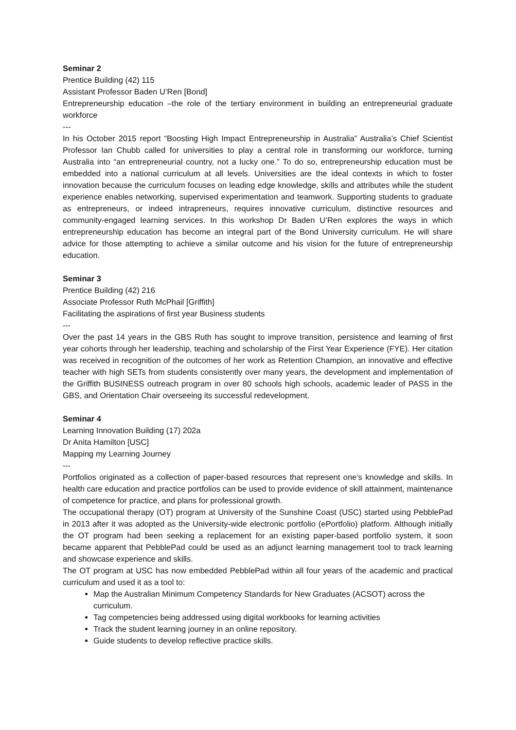Seminar 2
Prentice Building (42) 115
Assistant Professor Baden U’Ren [Bond]
Entrepreneurship education –the role of the tertiary environment in building an entrepreneurial graduate workforce
---
In his October 2015 report “Boosting High Impact Entrepreneurship in Australia” Australia’s Chief Scientist Professor Ian Chubb called for universities to play a central role in transforming our workforce, turning Australia into “an entrepreneurial country, not a lucky one.” To do so, entrepreneurship education must be embedded into a national curriculum at all levels. Universities are the ideal contexts in which to foster innovation because the curriculum focuses on leading edge knowledge, skills and attributes while the student experience enables networking, supervised experimentation and teamwork. Supporting students to graduate as entrepreneurs, or indeed intrapreneurs, requires innovative curriculum, distinctive resources and community-engaged learning services. In this workshop Dr Baden U’Ren explores the ways in which entrepreneurship education has become an integral part of the Bond University curriculum. He will share advice for those attempting to achieve a similar outcome and his vision for the future of entrepreneurship education.
Seminar 3
Prentice Building (42) 216
Associate Professor Ruth McPhail [Griffith]
Facilitating the aspirations of first year Business students
---
Over the past 14 years in the GBS Ruth has sought to improve transition, persistence and learning of first year cohorts through her leadership, teaching and scholarship of the First Year Experience (FYE). Her citation was received in recognition of the outcomes of her work as Retention Champion, an innovative and effective teacher with high SETs from students consistently over many years, the development and implementation of the Griffith BUSINESS outreach program in over 80 schools high schools, academic leader of PASS in the GBS, and Orientation Chair overseeing its successful redevelopment.
Seminar 4
Learning Innovation Building (17) 202a
Dr Anita Hamilton [USC]
Mapping my Learning Journey
---
Portfolios originated as a collection of paper-based resources that represent one’s knowledge and skills. In health care education and practice portfolios can be used to provide evidence of skill attainment, maintenance of competence for practice, and plans for professional growth.
The occupational therapy (OT) program at University of the Sunshine Coast (USC) started using PebblePad in 2013 after it was adopted as the University-wide electronic portfolio (ePortfolio) platform. Although initially the OT program had been seeking a replacement for an existing paper-based portfolio system, it soon became apparent that PebblePad could be used as an adjunct learning management tool to track learning and showcase experience and skills.
The OT program at USC has now embedded PebblePad within all four years of the academic and practical curriculum and used it as a tool to:
Map the Australian Minimum Competency Standards for New Graduates (ACSOT) across the curriculum.
Tag competencies being addressed using digital workbooks for learning activities
Track the student learning journey in an online repository.
Guide students to develop reflective practice skills.